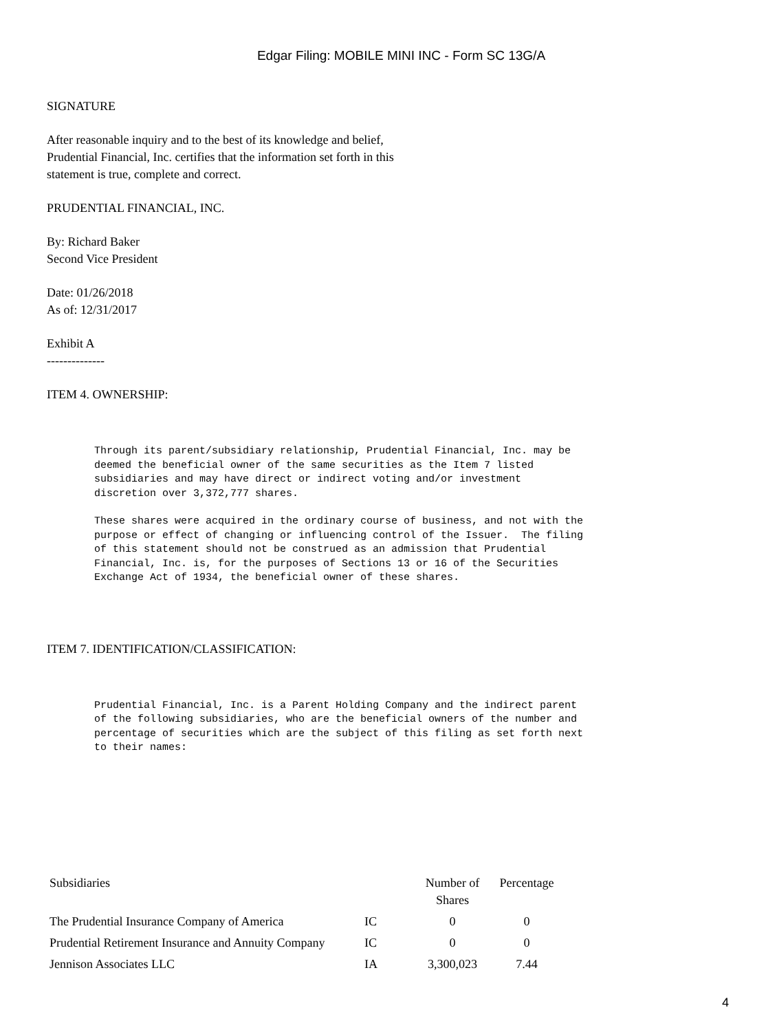Edgar Filing: MOBILE MINI INC - Form SC 13G/A
SIGNATURE
After reasonable inquiry and to the best of its knowledge and belief,
Prudential Financial, Inc. certifies that the information set forth in this
statement is true, complete and correct.
PRUDENTIAL FINANCIAL, INC.
By: Richard Baker
Second Vice President
Date: 01/26/2018
As of: 12/31/2017
Exhibit A
--------------
ITEM 4. OWNERSHIP:
Through its parent/subsidiary relationship, Prudential Financial, Inc. may be
deemed the beneficial owner of the same securities as the Item 7 listed
subsidiaries and may have direct or indirect voting and/or investment
discretion over 3,372,777 shares.
These shares were acquired in the ordinary course of business, and not with the
purpose or effect of changing or influencing control of the Issuer.  The filing
of this statement should not be construed as an admission that Prudential
Financial, Inc. is, for the purposes of Sections 13 or 16 of the Securities
Exchange Act of 1934, the beneficial owner of these shares.
ITEM 7. IDENTIFICATION/CLASSIFICATION:
Prudential Financial, Inc. is a Parent Holding Company and the indirect parent
of the following subsidiaries, who are the beneficial owners of the number and
percentage of securities which are the subject of this filing as set forth next
to their names:
| Subsidiaries | | Number of Shares | Percentage |
| The Prudential Insurance Company of America | IC | 0 | 0 |
| Prudential Retirement Insurance and Annuity Company | IC | 0 | 0 |
| Jennison Associates LLC | IA | 3,300,023 | 7.44 |
4